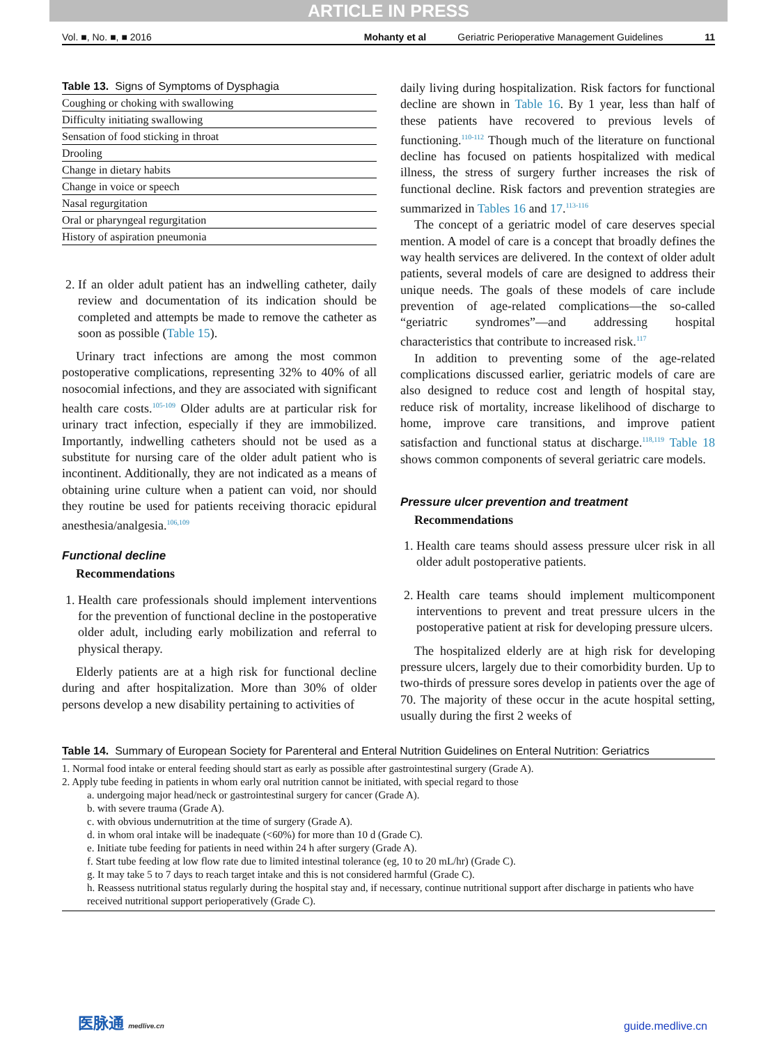ARTICLE IN PRESS
Vol. ■, No. ■, ■ 2016 Mohanty et al Geriatric Perioperative Management Guidelines 11
Table 13. Signs of Symptoms of Dysphagia
| Coughing or choking with swallowing |
| Difficulty initiating swallowing |
| Sensation of food sticking in throat |
| Drooling |
| Change in dietary habits |
| Change in voice or speech |
| Nasal regurgitation |
| Oral or pharyngeal regurgitation |
| History of aspiration pneumonia |
2. If an older adult patient has an indwelling catheter, daily review and documentation of its indication should be completed and attempts be made to remove the catheter as soon as possible (Table 15).
Urinary tract infections are among the most common postoperative complications, representing 32% to 40% of all nosocomial infections, and they are associated with significant health care costs.<sup>105-109</sup> Older adults are at particular risk for urinary tract infection, especially if they are immobilized. Importantly, indwelling catheters should not be used as a substitute for nursing care of the older adult patient who is incontinent. Additionally, they are not indicated as a means of obtaining urine culture when a patient can void, nor should they routine be used for patients receiving thoracic epidural anesthesia/analgesia.<sup>106,109</sup>
Functional decline
Recommendations
1. Health care professionals should implement interventions for the prevention of functional decline in the postoperative older adult, including early mobilization and referral to physical therapy.
Elderly patients are at a high risk for functional decline during and after hospitalization. More than 30% of older persons develop a new disability pertaining to activities of
daily living during hospitalization. Risk factors for functional decline are shown in Table 16. By 1 year, less than half of these patients have recovered to previous levels of functioning.<sup>110-112</sup> Though much of the literature on functional decline has focused on patients hospitalized with medical illness, the stress of surgery further increases the risk of functional decline. Risk factors and prevention strategies are summarized in Tables 16 and 17.<sup>113-116</sup>
The concept of a geriatric model of care deserves special mention. A model of care is a concept that broadly defines the way health services are delivered. In the context of older adult patients, several models of care are designed to address their unique needs. The goals of these models of care include prevention of age-related complications—the so-called “geriatric syndromes”—and addressing hospital characteristics that contribute to increased risk.<sup>117</sup>
In addition to preventing some of the age-related complications discussed earlier, geriatric models of care are also designed to reduce cost and length of hospital stay, reduce risk of mortality, increase likelihood of discharge to home, improve care transitions, and improve patient satisfaction and functional status at discharge.<sup>118,119</sup> Table 18 shows common components of several geriatric care models.
Pressure ulcer prevention and treatment
Recommendations
1. Health care teams should assess pressure ulcer risk in all older adult postoperative patients.
2. Health care teams should implement multicomponent interventions to prevent and treat pressure ulcers in the postoperative patient at risk for developing pressure ulcers.
The hospitalized elderly are at high risk for developing pressure ulcers, largely due to their comorbidity burden. Up to two-thirds of pressure sores develop in patients over the age of 70. The majority of these occur in the acute hospital setting, usually during the first 2 weeks of
Table 14. Summary of European Society for Parenteral and Enteral Nutrition Guidelines on Enteral Nutrition: Geriatrics
1. Normal food intake or enteral feeding should start as early as possible after gastrointestinal surgery (Grade A).
2. Apply tube feeding in patients in whom early oral nutrition cannot be initiated, with special regard to those
a. undergoing major head/neck or gastrointestinal surgery for cancer (Grade A).
b. with severe trauma (Grade A).
c. with obvious undernutrition at the time of surgery (Grade A).
d. in whom oral intake will be inadequate (<60%) for more than 10 d (Grade C).
e. Initiate tube feeding for patients in need within 24 h after surgery (Grade A).
f. Start tube feeding at low flow rate due to limited intestinal tolerance (eg, 10 to 20 mL/hr) (Grade C).
g. It may take 5 to 7 days to reach target intake and this is not considered harmful (Grade C).
h. Reassess nutritional status regularly during the hospital stay and, if necessary, continue nutritional support after discharge in patients who have received nutritional support perioperatively (Grade C).
医脉通 medlive.cn guide.medlive.cn